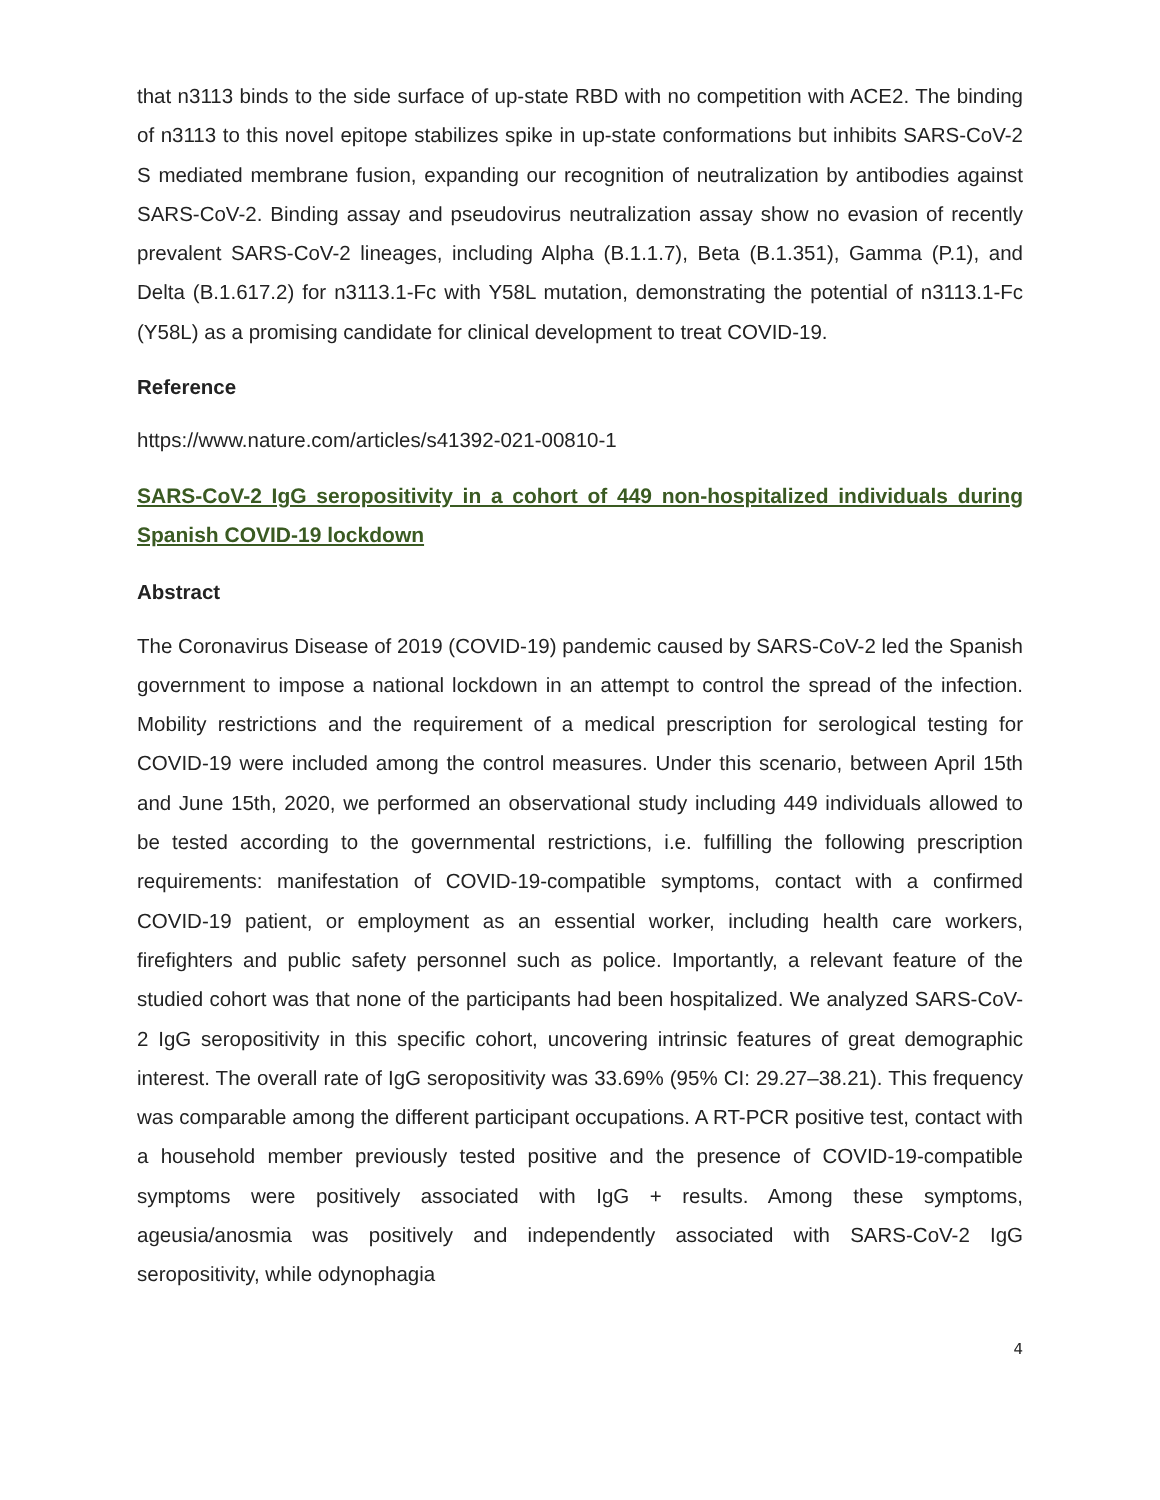that n3113 binds to the side surface of up-state RBD with no competition with ACE2. The binding of n3113 to this novel epitope stabilizes spike in up-state conformations but inhibits SARS-CoV-2 S mediated membrane fusion, expanding our recognition of neutralization by antibodies against SARS-CoV-2. Binding assay and pseudovirus neutralization assay show no evasion of recently prevalent SARS-CoV-2 lineages, including Alpha (B.1.1.7), Beta (B.1.351), Gamma (P.1), and Delta (B.1.617.2) for n3113.1-Fc with Y58L mutation, demonstrating the potential of n3113.1-Fc (Y58L) as a promising candidate for clinical development to treat COVID-19.
Reference
https://www.nature.com/articles/s41392-021-00810-1
SARS-CoV-2 IgG seropositivity in a cohort of 449 non-hospitalized individuals during Spanish COVID-19 lockdown
Abstract
The Coronavirus Disease of 2019 (COVID-19) pandemic caused by SARS-CoV-2 led the Spanish government to impose a national lockdown in an attempt to control the spread of the infection. Mobility restrictions and the requirement of a medical prescription for serological testing for COVID-19 were included among the control measures. Under this scenario, between April 15th and June 15th, 2020, we performed an observational study including 449 individuals allowed to be tested according to the governmental restrictions, i.e. fulfilling the following prescription requirements: manifestation of COVID-19-compatible symptoms, contact with a confirmed COVID-19 patient, or employment as an essential worker, including health care workers, firefighters and public safety personnel such as police. Importantly, a relevant feature of the studied cohort was that none of the participants had been hospitalized. We analyzed SARS-CoV-2 IgG seropositivity in this specific cohort, uncovering intrinsic features of great demographic interest. The overall rate of IgG seropositivity was 33.69% (95% CI: 29.27–38.21). This frequency was comparable among the different participant occupations. A RT-PCR positive test, contact with a household member previously tested positive and the presence of COVID-19-compatible symptoms were positively associated with IgG + results. Among these symptoms, ageusia/anosmia was positively and independently associated with SARS-CoV-2 IgG seropositivity, while odynophagia
4